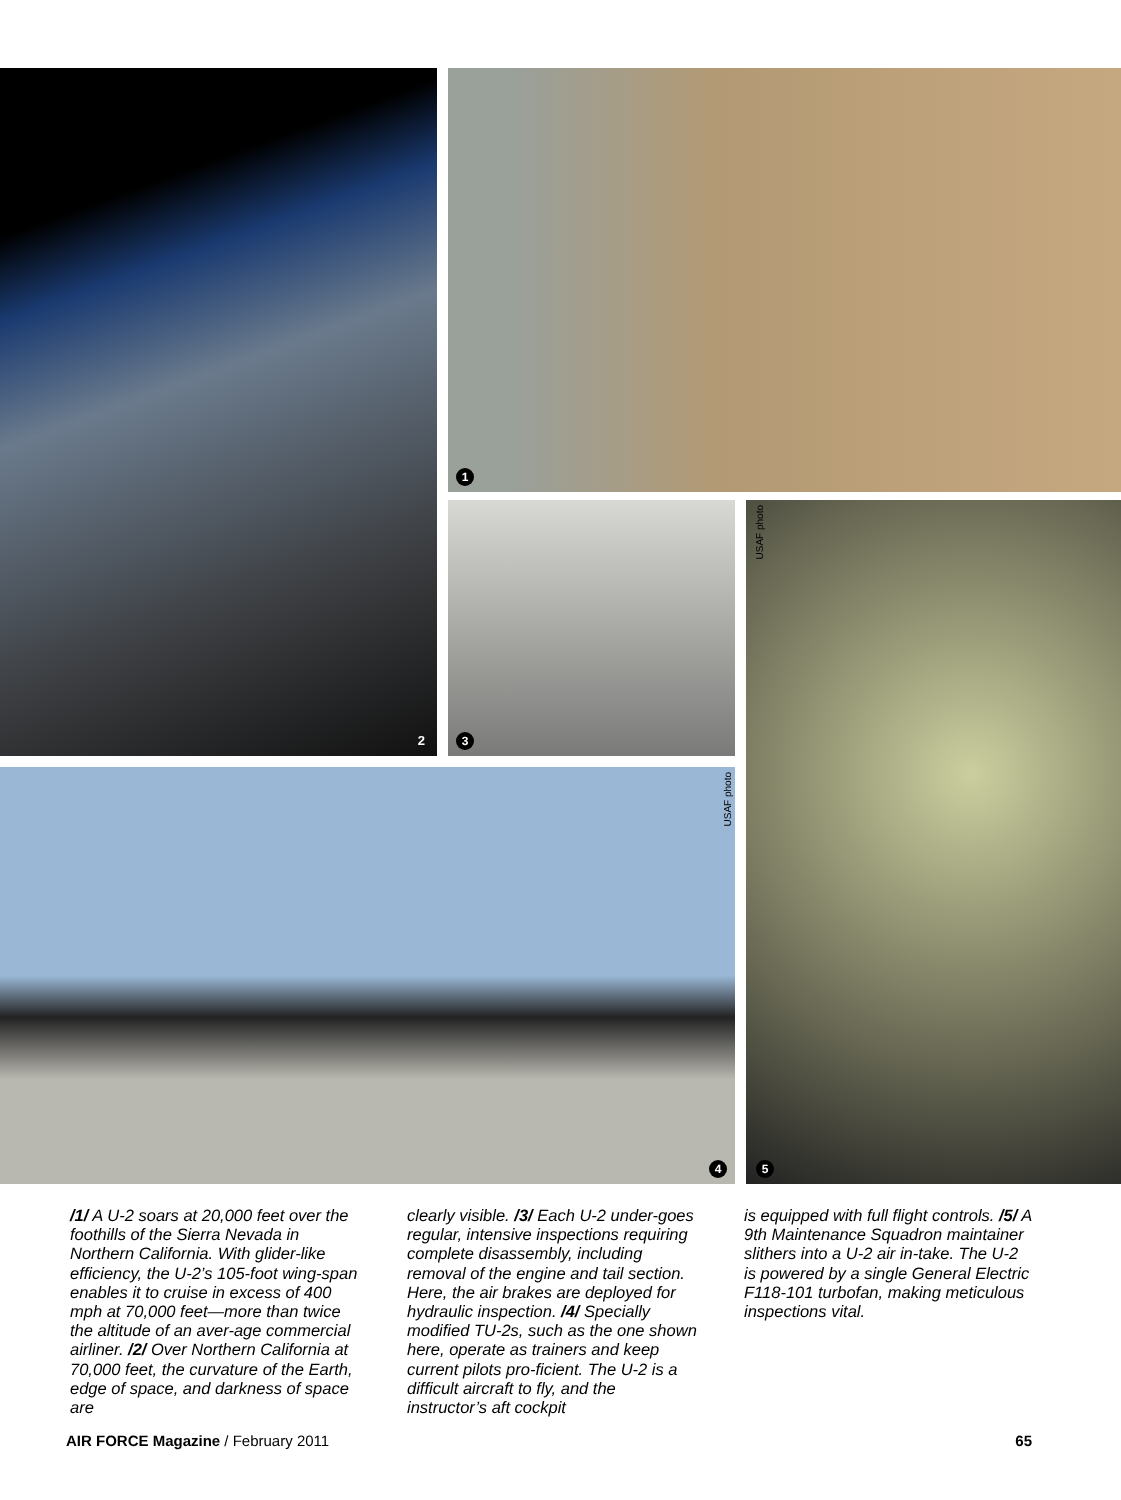2 1
3 5
USAF photo
4
USAF photo
/1/ A U-2 soars at 20,000 feet over the foothills of the Sierra Nevada in Northern California. With glider-like efficiency, the U-2’s 105-foot wing-span enables it to cruise in excess of 400 mph at 70,000 feet—more than twice the altitude of an aver-age commercial airliner. /2/ Over Northern California at 70,000 feet, the curvature of the Earth, edge of space, and darkness of space are
clearly visible. /3/ Each U-2 under-goes regular, intensive inspections requiring complete disassembly, including removal of the engine and tail section. Here, the air brakes are deployed for hydraulic inspection. /4/ Specially modified TU-2s, such as the one shown here, operate as trainers and keep current pilots pro-ficient. The U-2 is a difficult aircraft to fly, and the instructor’s aft cockpit
is equipped with full flight controls. /5/ A 9th Maintenance Squadron maintainer slithers into a U-2 air in-take. The U-2 is powered by a single General Electric F118-101 turbofan, making meticulous inspections vital.
AIR FORCE Magazine / February 2011 65